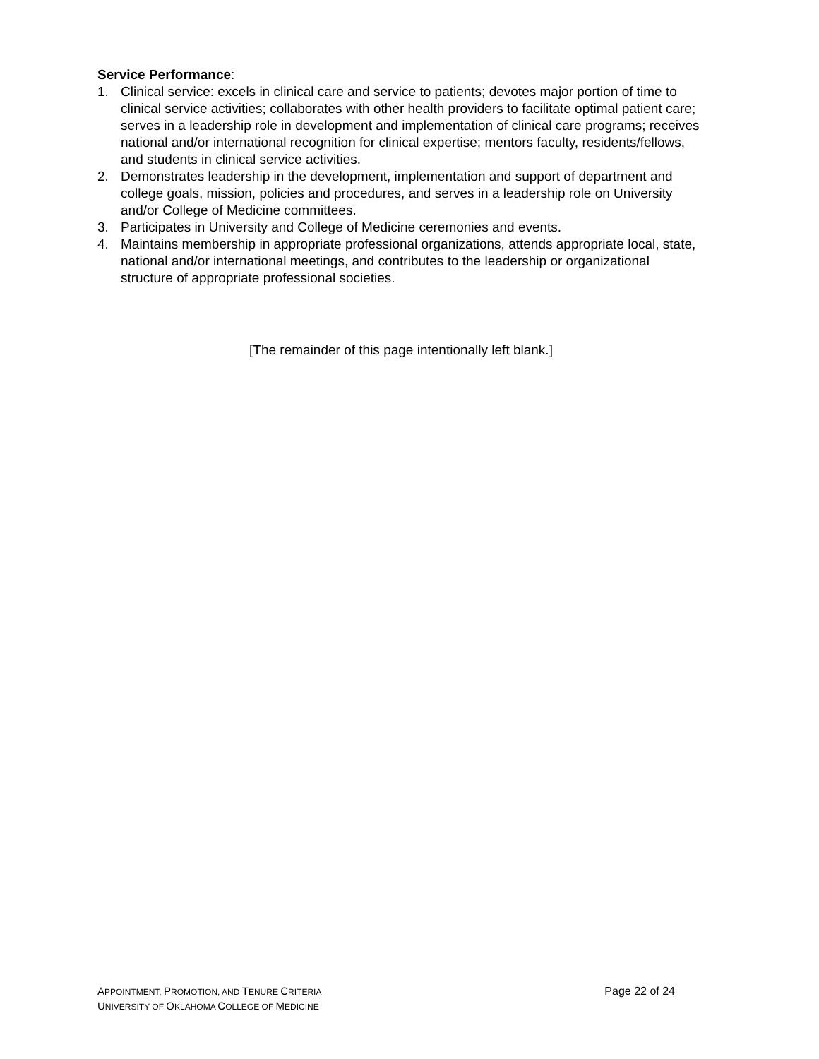Service Performance:
1. Clinical service: excels in clinical care and service to patients; devotes major portion of time to clinical service activities; collaborates with other health providers to facilitate optimal patient care; serves in a leadership role in development and implementation of clinical care programs; receives national and/or international recognition for clinical expertise; mentors faculty, residents/fellows, and students in clinical service activities.
2. Demonstrates leadership in the development, implementation and support of department and college goals, mission, policies and procedures, and serves in a leadership role on University and/or College of Medicine committees.
3. Participates in University and College of Medicine ceremonies and events.
4. Maintains membership in appropriate professional organizations, attends appropriate local, state, national and/or international meetings, and contributes to the leadership or organizational structure of appropriate professional societies.
[The remainder of this page intentionally left blank.]
Page 22 of 24
APPOINTMENT, PROMOTION, AND TENURE CRITERIA
UNIVERSITY OF OKLAHOMA COLLEGE OF MEDICINE